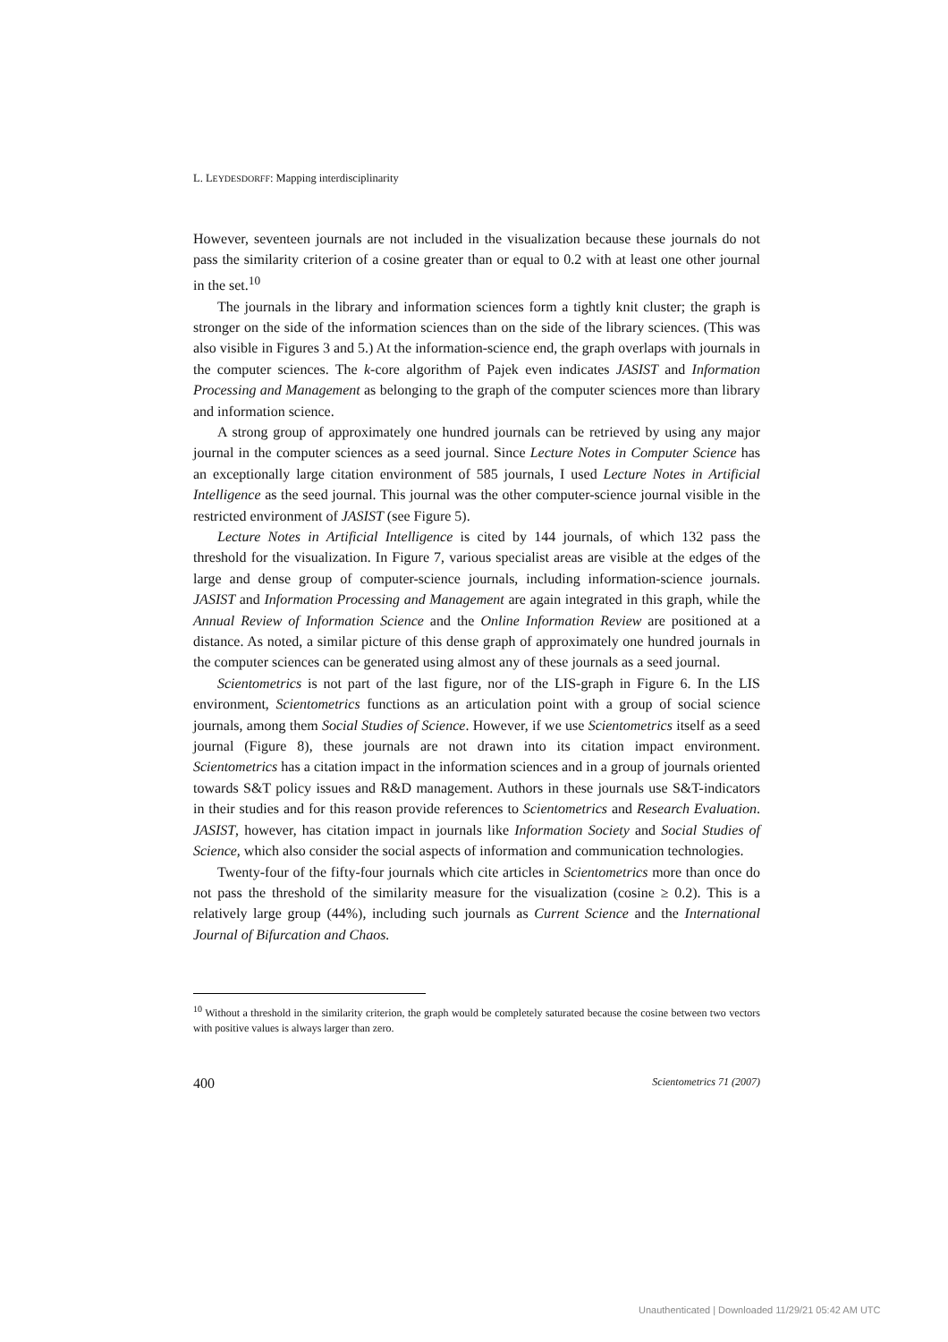L. LEYDESDORFF: Mapping interdisciplinarity
However, seventeen journals are not included in the visualization because these journals do not pass the similarity criterion of a cosine greater than or equal to 0.2 with at least one other journal in the set.<sup>10</sup>
The journals in the library and information sciences form a tightly knit cluster; the graph is stronger on the side of the information sciences than on the side of the library sciences. (This was also visible in Figures 3 and 5.) At the information-science end, the graph overlaps with journals in the computer sciences. The k-core algorithm of Pajek even indicates JASIST and Information Processing and Management as belonging to the graph of the computer sciences more than library and information science.
A strong group of approximately one hundred journals can be retrieved by using any major journal in the computer sciences as a seed journal. Since Lecture Notes in Computer Science has an exceptionally large citation environment of 585 journals, I used Lecture Notes in Artificial Intelligence as the seed journal. This journal was the other computer-science journal visible in the restricted environment of JASIST (see Figure 5).
Lecture Notes in Artificial Intelligence is cited by 144 journals, of which 132 pass the threshold for the visualization. In Figure 7, various specialist areas are visible at the edges of the large and dense group of computer-science journals, including information-science journals. JASIST and Information Processing and Management are again integrated in this graph, while the Annual Review of Information Science and the Online Information Review are positioned at a distance. As noted, a similar picture of this dense graph of approximately one hundred journals in the computer sciences can be generated using almost any of these journals as a seed journal.
Scientometrics is not part of the last figure, nor of the LIS-graph in Figure 6. In the LIS environment, Scientometrics functions as an articulation point with a group of social science journals, among them Social Studies of Science. However, if we use Scientometrics itself as a seed journal (Figure 8), these journals are not drawn into its citation impact environment. Scientometrics has a citation impact in the information sciences and in a group of journals oriented towards S&T policy issues and R&D management. Authors in these journals use S&T-indicators in their studies and for this reason provide references to Scientometrics and Research Evaluation. JASIST, however, has citation impact in journals like Information Society and Social Studies of Science, which also consider the social aspects of information and communication technologies.
Twenty-four of the fifty-four journals which cite articles in Scientometrics more than once do not pass the threshold of the similarity measure for the visualization (cosine ≥ 0.2). This is a relatively large group (44%), including such journals as Current Science and the International Journal of Bifurcation and Chaos.
<sup>10</sup> Without a threshold in the similarity criterion, the graph would be completely saturated because the cosine between two vectors with positive values is always larger than zero.
400 Scientometrics 71 (2007)
Unauthenticated | Downloaded 11/29/21 05:42 AM UTC